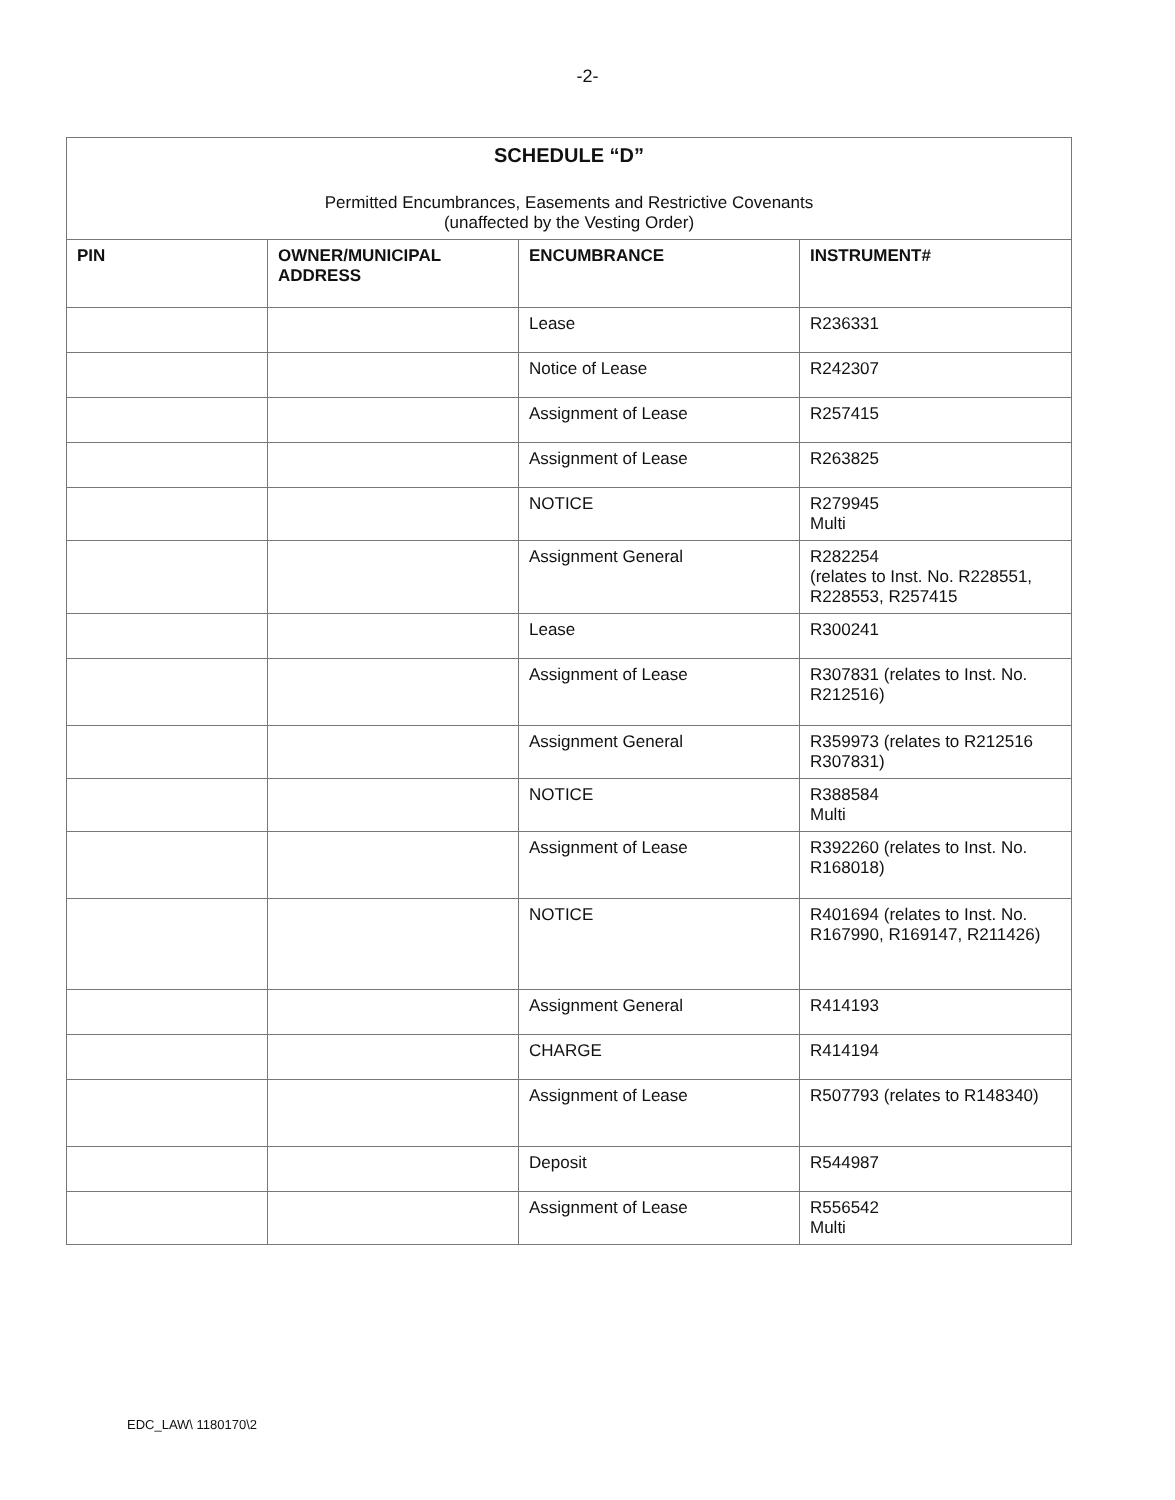-2-
| SCHEDULE “D” Permitted Encumbrances, Easements and Restrictive Covenants (unaffected by the Vesting Order) | | | |
| PIN | OWNER/MUNICIPAL ADDRESS | ENCUMBRANCE | INSTRUMENT# |
| | | Lease | R236331 |
| | | Notice of Lease | R242307 |
| | | Assignment of Lease | R257415 |
| | | Assignment of Lease | R263825 |
| | | NOTICE | R279945 Multi |
| | | Assignment General | R282254 (relates to Inst. No. R228551, R228553, R257415 |
| | | Lease | R300241 |
| | | Assignment of Lease | R307831 (relates to Inst. No. R212516) |
| | | Assignment General | R359973 (relates to R212516 R307831) |
| | | NOTICE | R388584 Multi |
| | | Assignment of Lease | R392260 (relates to Inst. No. R168018) |
| | | NOTICE | R401694 (relates to Inst. No. R167990, R169147, R211426) |
| | | Assignment General | R414193 |
| | | CHARGE | R414194 |
| | | Assignment of Lease | R507793 (relates to R148340) |
| | | Deposit | R544987 |
| | | Assignment of Lease | R556542 Multi |
EDC_LAW\ 1180170\2